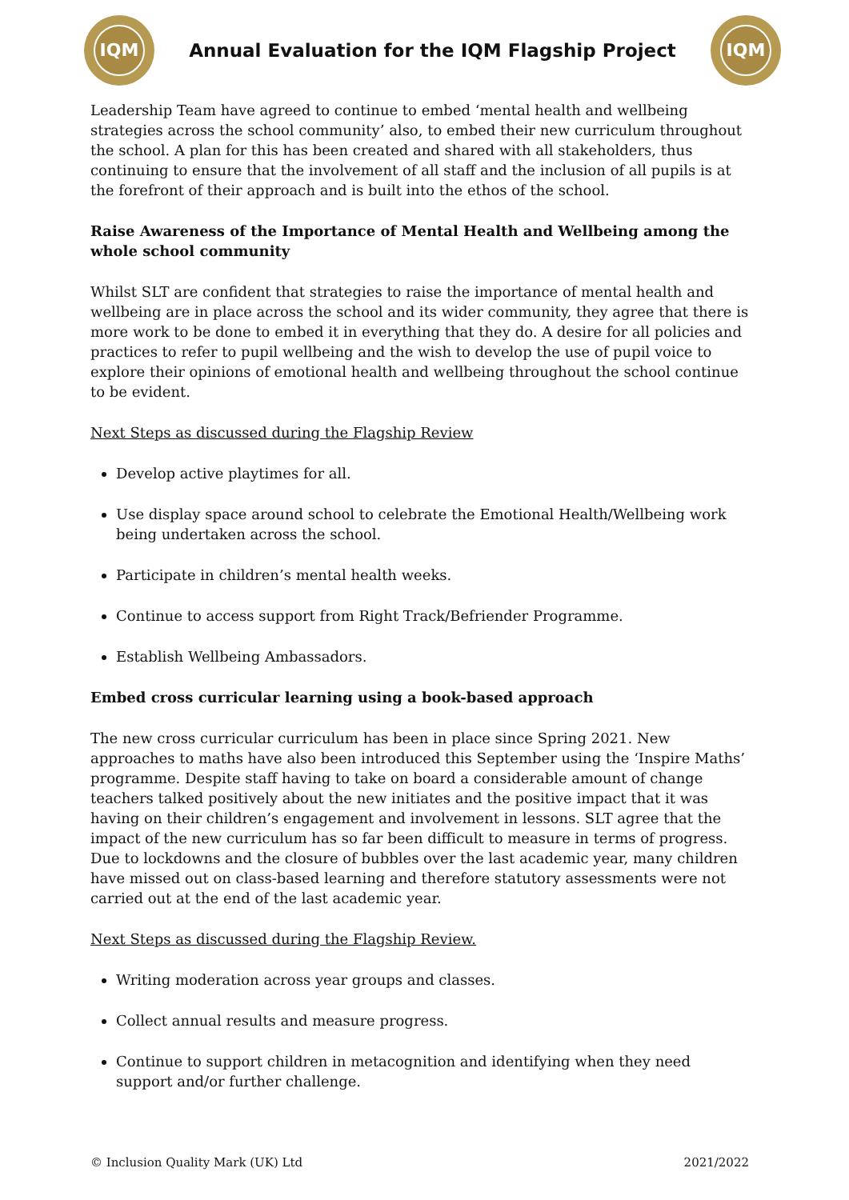IQM
Annual Evaluation for the IQM Flagship Project
IQM
Leadership Team have agreed to continue to embed ‘mental health and wellbeing strategies across the school community’ also, to embed their new curriculum throughout the school. A plan for this has been created and shared with all stakeholders, thus continuing to ensure that the involvement of all staff and the inclusion of all pupils is at the forefront of their approach and is built into the ethos of the school.
Raise Awareness of the Importance of Mental Health and Wellbeing among the whole school community
Whilst SLT are confident that strategies to raise the importance of mental health and wellbeing are in place across the school and its wider community, they agree that there is more work to be done to embed it in everything that they do. A desire for all policies and practices to refer to pupil wellbeing and the wish to develop the use of pupil voice to explore their opinions of emotional health and wellbeing throughout the school continue to be evident.
Next Steps as discussed during the Flagship Review
Develop active playtimes for all.
Use display space around school to celebrate the Emotional Health/Wellbeing work being undertaken across the school.
Participate in children’s mental health weeks.
Continue to access support from Right Track/Befriender Programme.
Establish Wellbeing Ambassadors.
Embed cross curricular learning using a book-based approach
The new cross curricular curriculum has been in place since Spring 2021. New approaches to maths have also been introduced this September using the ‘Inspire Maths’ programme. Despite staff having to take on board a considerable amount of change teachers talked positively about the new initiates and the positive impact that it was having on their children’s engagement and involvement in lessons. SLT agree that the impact of the new curriculum has so far been difficult to measure in terms of progress. Due to lockdowns and the closure of bubbles over the last academic year, many children have missed out on class-based learning and therefore statutory assessments were not carried out at the end of the last academic year.
Next Steps as discussed during the Flagship Review.
Writing moderation across year groups and classes.
Collect annual results and measure progress.
Continue to support children in metacognition and identifying when they need support and/or further challenge.
© Inclusion Quality Mark (UK) Ltd 2021/2022